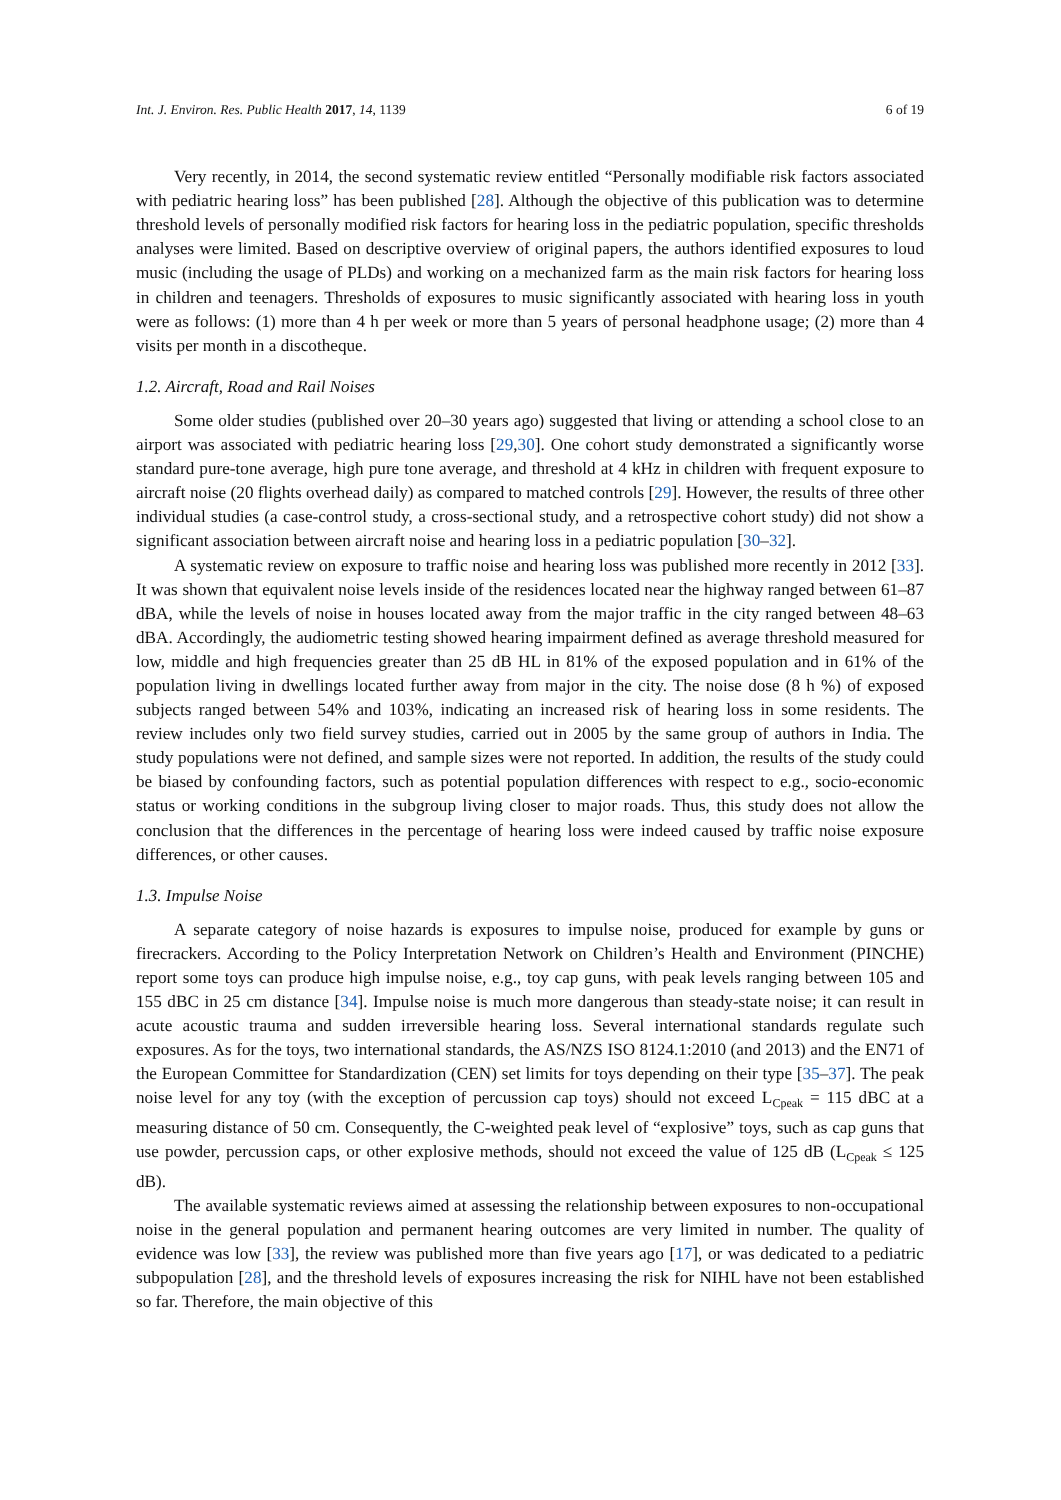Int. J. Environ. Res. Public Health 2017, 14, 1139 6 of 19
Very recently, in 2014, the second systematic review entitled “Personally modifiable risk factors associated with pediatric hearing loss” has been published [28]. Although the objective of this publication was to determine threshold levels of personally modified risk factors for hearing loss in the pediatric population, specific thresholds analyses were limited. Based on descriptive overview of original papers, the authors identified exposures to loud music (including the usage of PLDs) and working on a mechanized farm as the main risk factors for hearing loss in children and teenagers. Thresholds of exposures to music significantly associated with hearing loss in youth were as follows: (1) more than 4 h per week or more than 5 years of personal headphone usage; (2) more than 4 visits per month in a discotheque.
1.2. Aircraft, Road and Rail Noises
Some older studies (published over 20–30 years ago) suggested that living or attending a school close to an airport was associated with pediatric hearing loss [29,30]. One cohort study demonstrated a significantly worse standard pure-tone average, high pure tone average, and threshold at 4 kHz in children with frequent exposure to aircraft noise (20 flights overhead daily) as compared to matched controls [29]. However, the results of three other individual studies (a case-control study, a cross-sectional study, and a retrospective cohort study) did not show a significant association between aircraft noise and hearing loss in a pediatric population [30–32].
A systematic review on exposure to traffic noise and hearing loss was published more recently in 2012 [33]. It was shown that equivalent noise levels inside of the residences located near the highway ranged between 61–87 dBA, while the levels of noise in houses located away from the major traffic in the city ranged between 48–63 dBA. Accordingly, the audiometric testing showed hearing impairment defined as average threshold measured for low, middle and high frequencies greater than 25 dB HL in 81% of the exposed population and in 61% of the population living in dwellings located further away from major in the city. The noise dose (8 h %) of exposed subjects ranged between 54% and 103%, indicating an increased risk of hearing loss in some residents. The review includes only two field survey studies, carried out in 2005 by the same group of authors in India. The study populations were not defined, and sample sizes were not reported. In addition, the results of the study could be biased by confounding factors, such as potential population differences with respect to e.g., socio-economic status or working conditions in the subgroup living closer to major roads. Thus, this study does not allow the conclusion that the differences in the percentage of hearing loss were indeed caused by traffic noise exposure differences, or other causes.
1.3. Impulse Noise
A separate category of noise hazards is exposures to impulse noise, produced for example by guns or firecrackers. According to the Policy Interpretation Network on Children’s Health and Environment (PINCHE) report some toys can produce high impulse noise, e.g., toy cap guns, with peak levels ranging between 105 and 155 dBC in 25 cm distance [34]. Impulse noise is much more dangerous than steady-state noise; it can result in acute acoustic trauma and sudden irreversible hearing loss. Several international standards regulate such exposures. As for the toys, two international standards, the AS/NZS ISO 8124.1:2010 (and 2013) and the EN71 of the European Committee for Standardization (CEN) set limits for toys depending on their type [35–37]. The peak noise level for any toy (with the exception of percussion cap toys) should not exceed L<sub>Cpeak</sub> = 115 dBC at a measuring distance of 50 cm. Consequently, the C-weighted peak level of “explosive” toys, such as cap guns that use powder, percussion caps, or other explosive methods, should not exceed the value of 125 dB (L<sub>Cpeak</sub> ≤ 125 dB).
The available systematic reviews aimed at assessing the relationship between exposures to non-occupational noise in the general population and permanent hearing outcomes are very limited in number. The quality of evidence was low [33], the review was published more than five years ago [17], or was dedicated to a pediatric subpopulation [28], and the threshold levels of exposures increasing the risk for NIHL have not been established so far. Therefore, the main objective of this